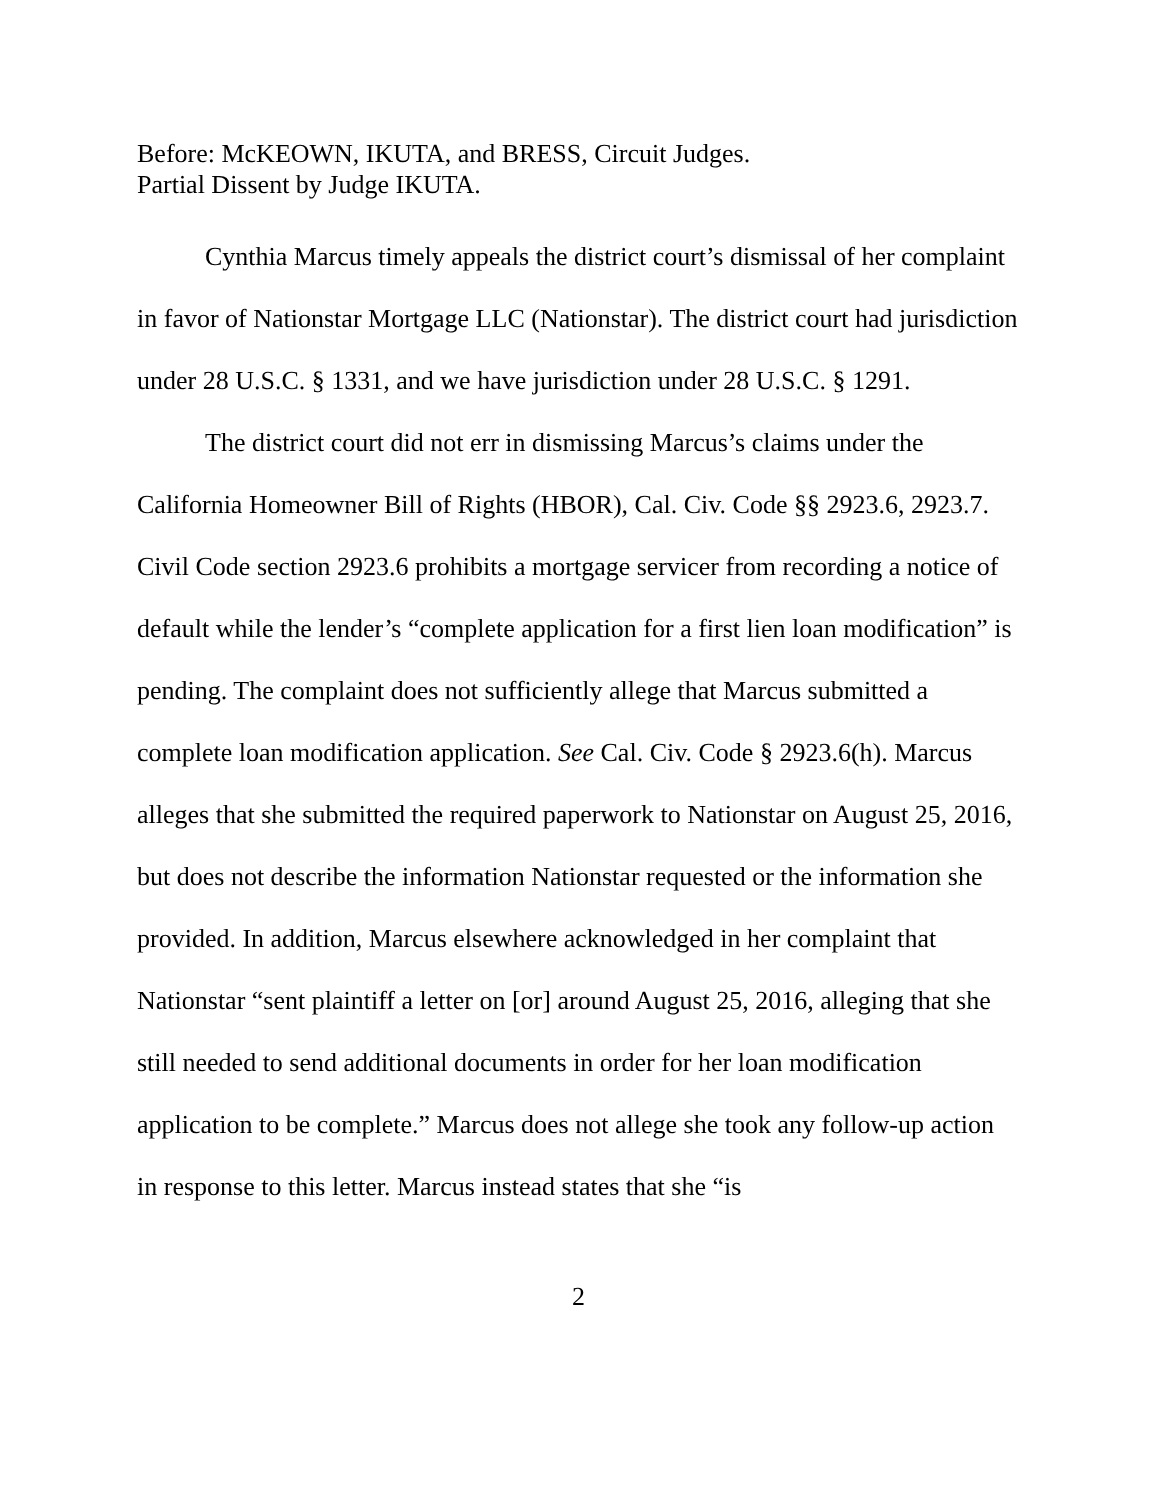Before: McKEOWN, IKUTA, and BRESS, Circuit Judges.
Partial Dissent by Judge IKUTA.
Cynthia Marcus timely appeals the district court’s dismissal of her complaint in favor of Nationstar Mortgage LLC (Nationstar). The district court had jurisdiction under 28 U.S.C. § 1331, and we have jurisdiction under 28 U.S.C. § 1291.
The district court did not err in dismissing Marcus’s claims under the California Homeowner Bill of Rights (HBOR), Cal. Civ. Code §§ 2923.6, 2923.7. Civil Code section 2923.6 prohibits a mortgage servicer from recording a notice of default while the lender’s “complete application for a first lien loan modification” is pending. The complaint does not sufficiently allege that Marcus submitted a complete loan modification application. See Cal. Civ. Code § 2923.6(h). Marcus alleges that she submitted the required paperwork to Nationstar on August 25, 2016, but does not describe the information Nationstar requested or the information she provided. In addition, Marcus elsewhere acknowledged in her complaint that Nationstar “sent plaintiff a letter on [or] around August 25, 2016, alleging that she still needed to send additional documents in order for her loan modification application to be complete.” Marcus does not allege she took any follow-up action in response to this letter. Marcus instead states that she “is
2